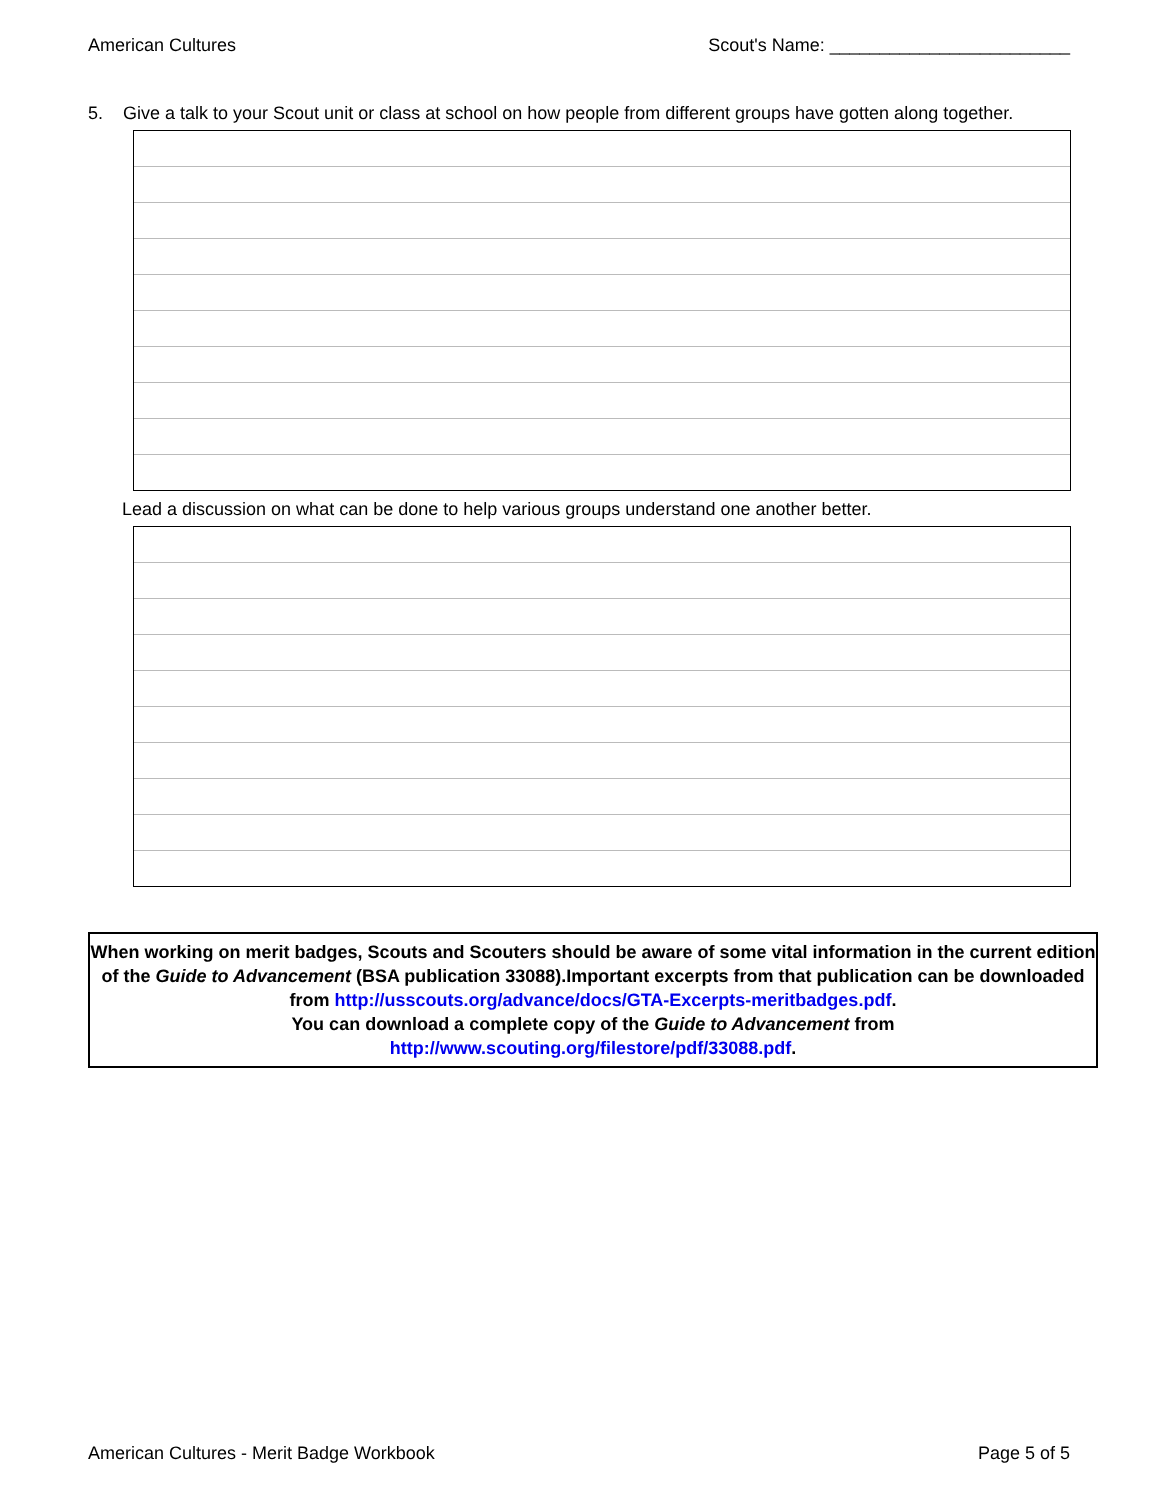American Cultures Scout's Name: ________________________
5. Give a talk to your Scout unit or class at school on how people from different groups have gotten along together.
Lead a discussion on what can be done to help various groups understand one another better.
When working on merit badges, Scouts and Scouters should be aware of some vital information in the current edition of the Guide to Advancement (BSA publication 33088).Important excerpts from that publication can be downloaded from http://usscouts.org/advance/docs/GTA-Excerpts-meritbadges.pdf.
You can download a complete copy of the Guide to Advancement from http://www.scouting.org/filestore/pdf/33088.pdf.
American Cultures - Merit Badge Workbook Page 5 of 5